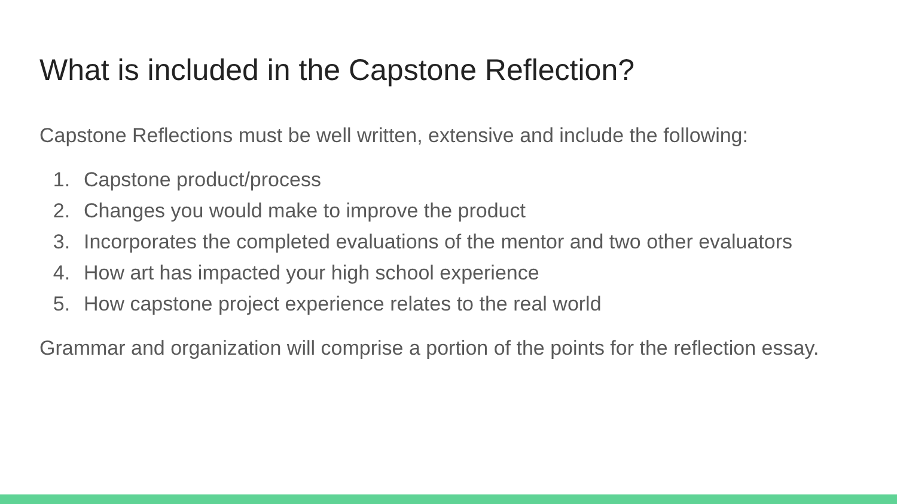What is included in the Capstone Reflection?
Capstone Reflections must be well written, extensive and include the following:
1. Capstone product/process
2. Changes you would make to improve the product
3. Incorporates the completed evaluations of the mentor and two other evaluators
4. How art has impacted your high school experience
5. How capstone project experience relates to the real world
Grammar and organization will comprise a portion of the points for the reflection essay.